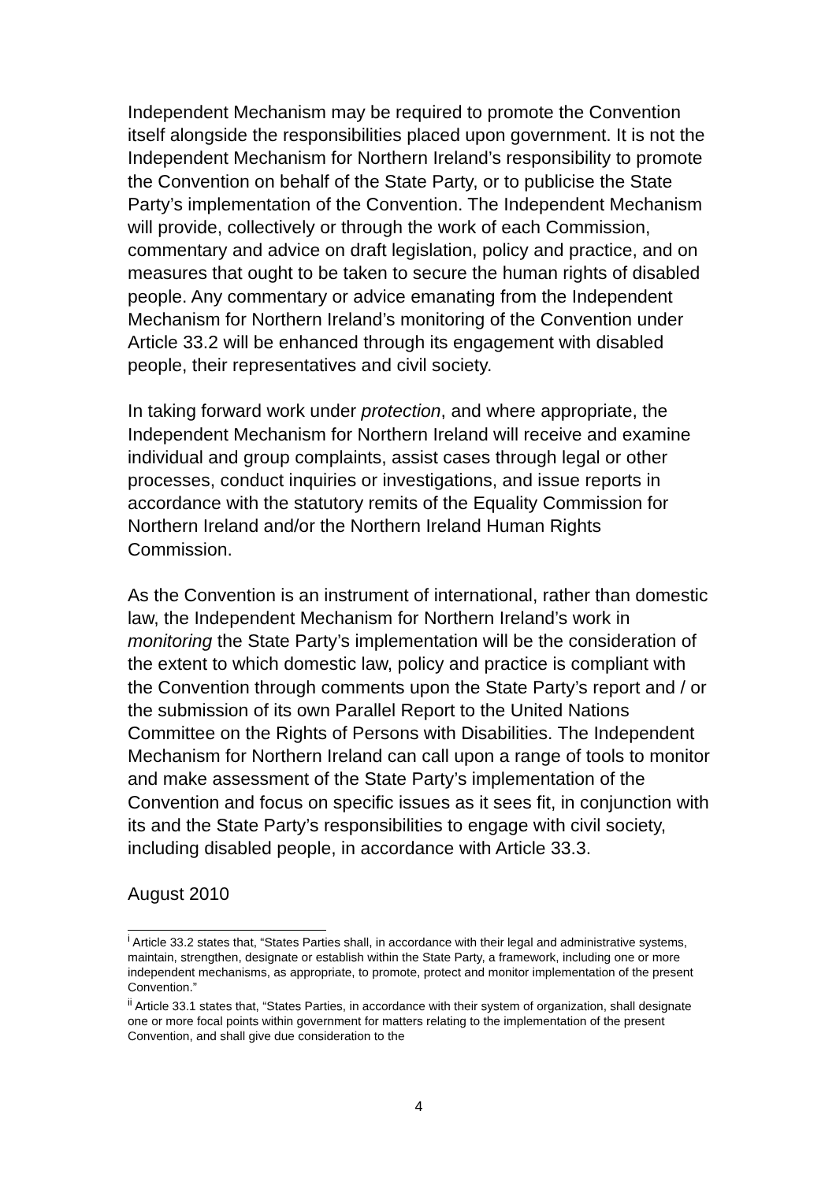Independent Mechanism may be required to promote the Convention itself alongside the responsibilities placed upon government. It is not the Independent Mechanism for Northern Ireland’s responsibility to promote the Convention on behalf of the State Party, or to publicise the State Party’s implementation of the Convention. The Independent Mechanism will provide, collectively or through the work of each Commission, commentary and advice on draft legislation, policy and practice, and on measures that ought to be taken to secure the human rights of disabled people. Any commentary or advice emanating from the Independent Mechanism for Northern Ireland’s monitoring of the Convention under Article 33.2 will be enhanced through its engagement with disabled people, their representatives and civil society.
In taking forward work under protection, and where appropriate, the Independent Mechanism for Northern Ireland will receive and examine individual and group complaints, assist cases through legal or other processes, conduct inquiries or investigations, and issue reports in accordance with the statutory remits of the Equality Commission for Northern Ireland and/or the Northern Ireland Human Rights Commission.
As the Convention is an instrument of international, rather than domestic law, the Independent Mechanism for Northern Ireland’s work in monitoring the State Party’s implementation will be the consideration of the extent to which domestic law, policy and practice is compliant with the Convention through comments upon the State Party’s report and / or the submission of its own Parallel Report to the United Nations Committee on the Rights of Persons with Disabilities. The Independent Mechanism for Northern Ireland can call upon a range of tools to monitor and make assessment of the State Party’s implementation of the Convention and focus on specific issues as it sees fit, in conjunction with its and the State Party’s responsibilities to engage with civil society, including disabled people, in accordance with Article 33.3.
August 2010
<sup>i</sup> Article 33.2 states that, “States Parties shall, in accordance with their legal and administrative systems, maintain, strengthen, designate or establish within the State Party, a framework, including one or more independent mechanisms, as appropriate, to promote, protect and monitor implementation of the present Convention.”
<sup>ii</sup> Article 33.1 states that, “States Parties, in accordance with their system of organization, shall designate one or more focal points within government for matters relating to the implementation of the present Convention, and shall give due consideration to the
4